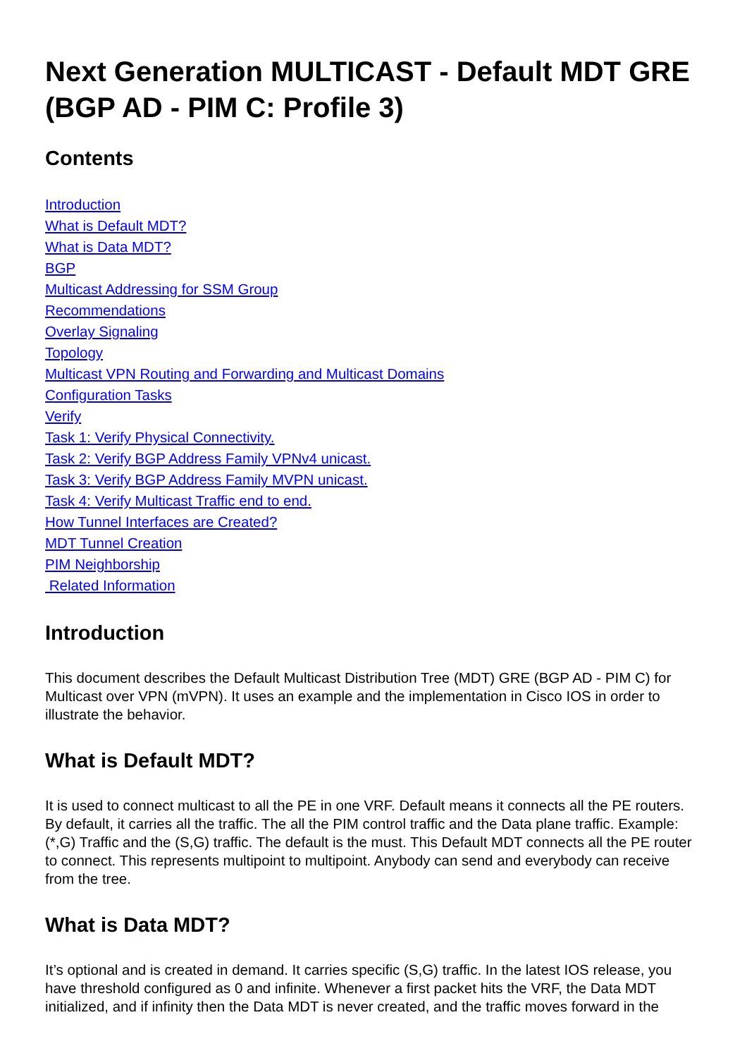Next Generation MULTICAST - Default MDT GRE (BGP AD - PIM C: Profile 3)
Contents
Introduction
What is Default MDT?
What is Data MDT?
BGP
Multicast Addressing for SSM Group
Recommendations
Overlay Signaling
Topology
Multicast VPN Routing and Forwarding and Multicast Domains
Configuration Tasks
Verify
Task 1: Verify Physical Connectivity.
Task 2: Verify BGP Address Family VPNv4 unicast.
Task 3: Verify BGP Address Family MVPN unicast.
Task 4: Verify Multicast Traffic end to end.
How Tunnel Interfaces are Created?
MDT Tunnel Creation
PIM Neighborship
Related Information
Introduction
This document describes the Default Multicast Distribution Tree (MDT) GRE (BGP AD - PIM C) for Multicast over VPN (mVPN). It uses an example and the implementation in Cisco IOS in order to illustrate the behavior.
What is Default MDT?
It is used to connect multicast to all the PE in one VRF. Default means it connects all the PE routers. By default, it carries all the traffic. The all the PIM control traffic and the Data plane traffic. Example: (*,G) Traffic and the (S,G) traffic. The default is the must. This Default MDT connects all the PE router to connect. This represents multipoint to multipoint. Anybody can send and everybody can receive from the tree.
What is Data MDT?
It’s optional and is created in demand. It carries specific (S,G) traffic. In the latest IOS release, you have threshold configured as 0 and infinite. Whenever a first packet hits the VRF, the Data MDT initialized, and if infinity then the Data MDT is never created, and the traffic moves forward in the